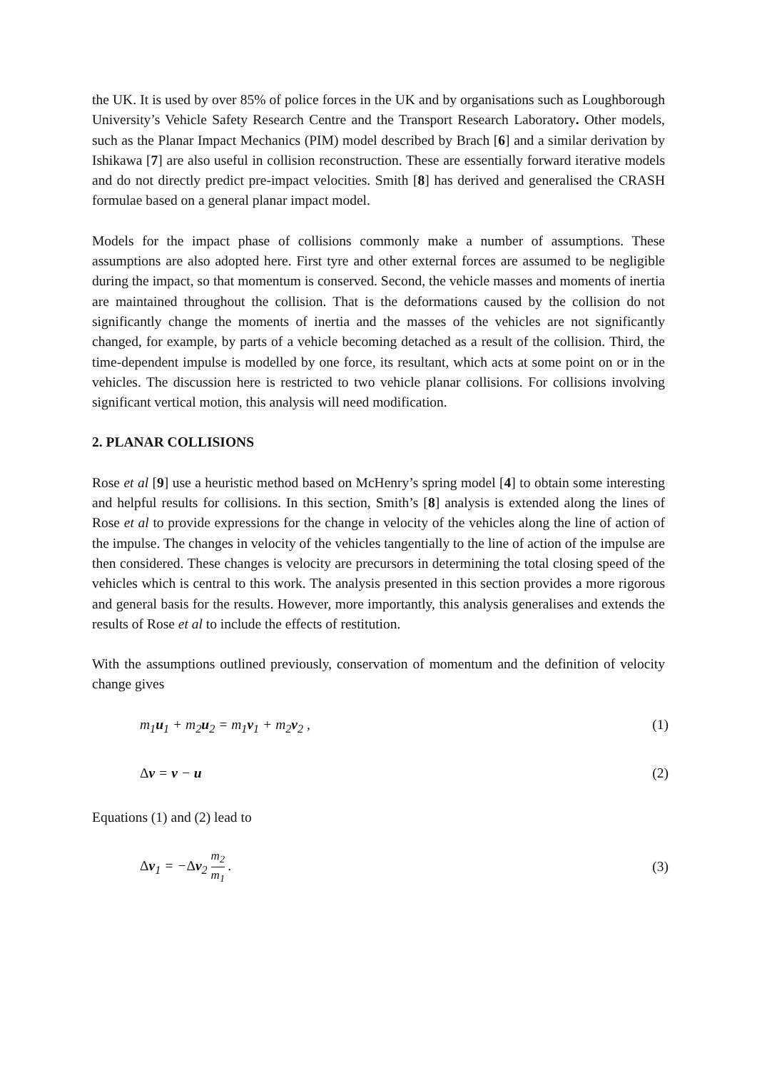the UK. It is used by over 85% of police forces in the UK and by organisations such as Loughborough University’s Vehicle Safety Research Centre and the Transport Research Laboratory. Other models, such as the Planar Impact Mechanics (PIM) model described by Brach [6] and a similar derivation by Ishikawa [7] are also useful in collision reconstruction. These are essentially forward iterative models and do not directly predict pre-impact velocities. Smith [8] has derived and generalised the CRASH formulae based on a general planar impact model.
Models for the impact phase of collisions commonly make a number of assumptions. These assumptions are also adopted here. First tyre and other external forces are assumed to be negligible during the impact, so that momentum is conserved. Second, the vehicle masses and moments of inertia are maintained throughout the collision. That is the deformations caused by the collision do not significantly change the moments of inertia and the masses of the vehicles are not significantly changed, for example, by parts of a vehicle becoming detached as a result of the collision. Third, the time-dependent impulse is modelled by one force, its resultant, which acts at some point on or in the vehicles. The discussion here is restricted to two vehicle planar collisions. For collisions involving significant vertical motion, this analysis will need modification.
2. PLANAR COLLISIONS
Rose et al [9] use a heuristic method based on McHenry’s spring model [4] to obtain some interesting and helpful results for collisions. In this section, Smith’s [8] analysis is extended along the lines of Rose et al to provide expressions for the change in velocity of the vehicles along the line of action of the impulse. The changes in velocity of the vehicles tangentially to the line of action of the impulse are then considered. These changes is velocity are precursors in determining the total closing speed of the vehicles which is central to this work. The analysis presented in this section provides a more rigorous and general basis for the results. However, more importantly, this analysis generalises and extends the results of Rose et al to include the effects of restitution.
With the assumptions outlined previously, conservation of momentum and the definition of velocity change gives
m<sub>1</sub>u<sub>1</sub> + m<sub>2</sub>u<sub>2</sub> = m<sub>1</sub>v<sub>1</sub> + m<sub>2</sub>v<sub>2</sub> , (1)
Δv = v − u (2)
Equations (1) and (2) lead to
Δv<sub>1</sub> = −Δv<sub>2</sub> m<sub>2</sub> m<sub>1</sub> . (3)